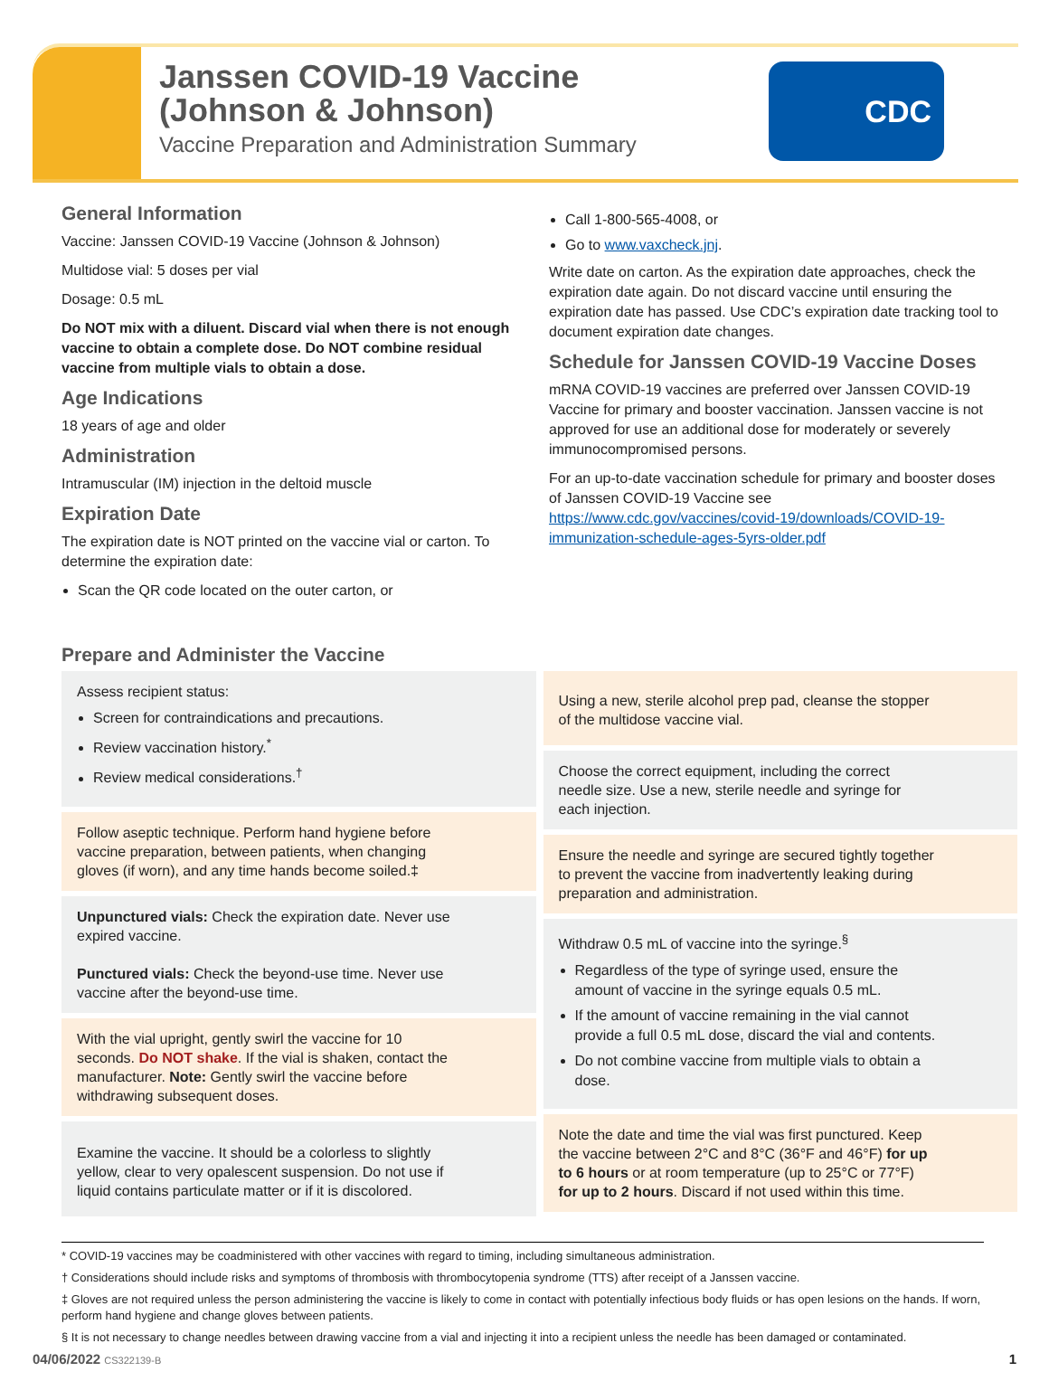Janssen COVID-19 Vaccine
(Johnson & Johnson)
Vaccine Preparation and Administration Summary
CDC
General Information
Vaccine: Janssen COVID-19 Vaccine (Johnson & Johnson)
Multidose vial: 5 doses per vial
Dosage: 0.5 mL
Do NOT mix with a diluent. Discard vial when there is not enough vaccine to obtain a complete dose. Do NOT combine residual vaccine from multiple vials to obtain a dose.
Age Indications
18 years of age and older
Administration
Intramuscular (IM) injection in the deltoid muscle
Expiration Date
The expiration date is NOT printed on the vaccine vial or carton. To determine the expiration date:
Scan the QR code located on the outer carton, or
Call 1-800-565-4008, or
Go to www.vaxcheck.jnj.
Write date on carton. As the expiration date approaches, check the expiration date again. Do not discard vaccine until ensuring the expiration date has passed. Use CDC’s expiration date tracking tool to document expiration date changes.
Schedule for Janssen COVID-19 Vaccine Doses
mRNA COVID-19 vaccines are preferred over Janssen COVID-19 Vaccine for primary and booster vaccination. Janssen vaccine is not approved for use an additional dose for moderately or severely immunocompromised persons.
For an up-to-date vaccination schedule for primary and booster doses of Janssen COVID-19 Vaccine see https://www.cdc.gov/vaccines/covid-19/downloads/COVID-19-immunization-schedule-ages-5yrs-older.pdf
Prepare and Administer the Vaccine
Assess recipient status:
Screen for contraindications and precautions.
Review vaccination history.<sup>*</sup>
Review medical considerations.<sup>†</sup>
Follow aseptic technique. Perform hand hygiene before vaccine preparation, between patients, when changing gloves (if worn), and any time hands become soiled.‡
Unpunctured vials: Check the expiration date. Never use expired vaccine.
Punctured vials: Check the beyond-use time. Never use vaccine after the beyond-use time.
With the vial upright, gently swirl the vaccine for 10 seconds. Do NOT shake. If the vial is shaken, contact the manufacturer. Note: Gently swirl the vaccine before withdrawing subsequent doses.
Examine the vaccine. It should be a colorless to slightly yellow, clear to very opalescent suspension. Do not use if liquid contains particulate matter or if it is discolored.
Using a new, sterile alcohol prep pad, cleanse the stopper of the multidose vaccine vial.
Choose the correct equipment, including the correct needle size. Use a new, sterile needle and syringe for each injection.
Ensure the needle and syringe are secured tightly together to prevent the vaccine from inadvertently leaking during preparation and administration.
Withdraw 0.5 mL of vaccine into the syringe.<sup>§</sup>
Regardless of the type of syringe used, ensure the amount of vaccine in the syringe equals 0.5 mL.
If the amount of vaccine remaining in the vial cannot provide a full 0.5 mL dose, discard the vial and contents.
Do not combine vaccine from multiple vials to obtain a dose.
Note the date and time the vial was first punctured. Keep the vaccine between 2°C and 8°C (36°F and 46°F) for up to 6 hours or at room temperature (up to 25°C or 77°F) for up to 2 hours. Discard if not used within this time.
* COVID-19 vaccines may be coadministered with other vaccines with regard to timing, including simultaneous administration.
† Considerations should include risks and symptoms of thrombosis with thrombocytopenia syndrome (TTS) after receipt of a Janssen vaccine.
‡ Gloves are not required unless the person administering the vaccine is likely to come in contact with potentially infectious body fluids or has open lesions on the hands. If worn, perform hand hygiene and change gloves between patients.
§ It is not necessary to change needles between drawing vaccine from a vial and injecting it into a recipient unless the needle has been damaged or contaminated.
04/06/2022 CS322139-B 1